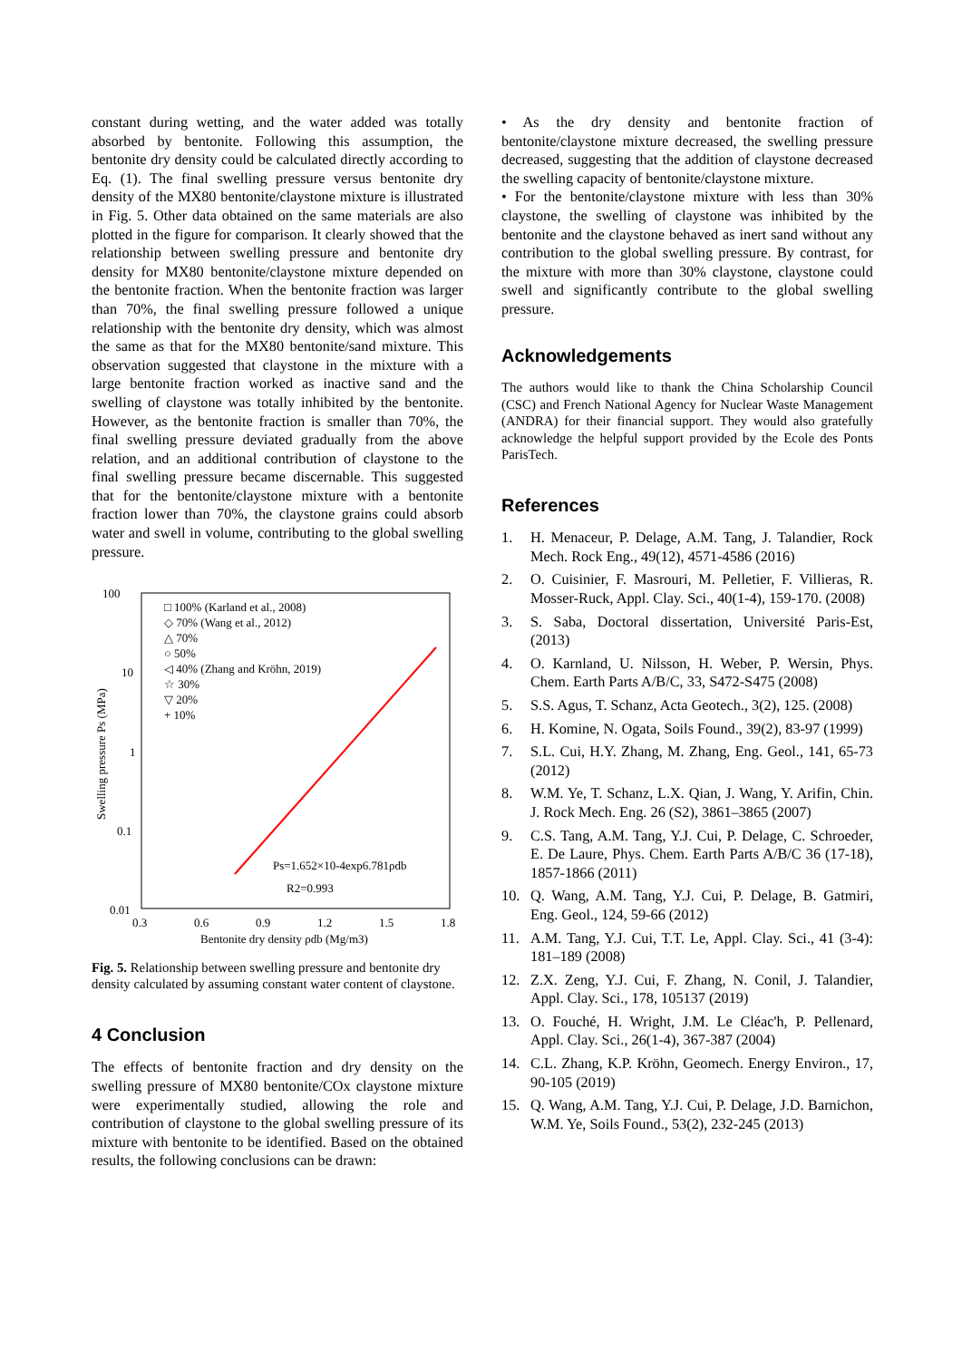constant during wetting, and the water added was totally absorbed by bentonite. Following this assumption, the bentonite dry density could be calculated directly according to Eq. (1). The final swelling pressure versus bentonite dry density of the MX80 bentonite/claystone mixture is illustrated in Fig. 5. Other data obtained on the same materials are also plotted in the figure for comparison. It clearly showed that the relationship between swelling pressure and bentonite dry density for MX80 bentonite/claystone mixture depended on the bentonite fraction. When the bentonite fraction was larger than 70%, the final swelling pressure followed a unique relationship with the bentonite dry density, which was almost the same as that for the MX80 bentonite/sand mixture. This observation suggested that claystone in the mixture with a large bentonite fraction worked as inactive sand and the swelling of claystone was totally inhibited by the bentonite. However, as the bentonite fraction is smaller than 70%, the final swelling pressure deviated gradually from the above relation, and an additional contribution of claystone to the final swelling pressure became discernable. This suggested that for the bentonite/claystone mixture with a bentonite fraction lower than 70%, the claystone grains could absorb water and swell in volume, contributing to the global swelling pressure.
100
10
1
0.1
0.01
0.3
0.6
0.9
1.2
1.5
1.8
Bentonite dry density ρdb (Mg/m3)
Swelling pressure Ps (MPa)
□ 100% (Karland et al., 2008)
◇ 70% (Wang et al., 2012)
△ 70%
○ 50%
◁ 40% (Zhang and Kröhn, 2019)
☆ 30%
▽ 20%
+ 10%
Ps=1.652×10-4exp6.781ρdb
R2=0.993
Fig. 5. Relationship between swelling pressure and bentonite dry density calculated by assuming constant water content of claystone.
4 Conclusion
The effects of bentonite fraction and dry density on the swelling pressure of MX80 bentonite/COx claystone mixture were experimentally studied, allowing the role and contribution of claystone to the global swelling pressure of its mixture with bentonite to be identified. Based on the obtained results, the following conclusions can be drawn:
• As the dry density and bentonite fraction of bentonite/claystone mixture decreased, the swelling pressure decreased, suggesting that the addition of claystone decreased the swelling capacity of bentonite/claystone mixture.
• For the bentonite/claystone mixture with less than 30% claystone, the swelling of claystone was inhibited by the bentonite and the claystone behaved as inert sand without any contribution to the global swelling pressure. By contrast, for the mixture with more than 30% claystone, claystone could swell and significantly contribute to the global swelling pressure.
Acknowledgements
The authors would like to thank the China Scholarship Council (CSC) and French National Agency for Nuclear Waste Management (ANDRA) for their financial support. They would also gratefully acknowledge the helpful support provided by the Ecole des Ponts ParisTech.
References
1. H. Menaceur, P. Delage, A.M. Tang, J. Talandier, Rock Mech. Rock Eng., 49(12), 4571-4586 (2016)
2. O. Cuisinier, F. Masrouri, M. Pelletier, F. Villieras, R. Mosser-Ruck, Appl. Clay. Sci., 40(1-4), 159-170. (2008)
3. S. Saba, Doctoral dissertation, Université Paris-Est, (2013)
4. O. Karnland, U. Nilsson, H. Weber, P. Wersin, Phys. Chem. Earth Parts A/B/C, 33, S472-S475 (2008)
5. S.S. Agus, T. Schanz, Acta Geotech., 3(2), 125. (2008)
6. H. Komine, N. Ogata, Soils Found., 39(2), 83-97 (1999)
7. S.L. Cui, H.Y. Zhang, M. Zhang, Eng. Geol., 141, 65-73 (2012)
8. W.M. Ye, T. Schanz, L.X. Qian, J. Wang, Y. Arifin, Chin. J. Rock Mech. Eng. 26 (S2), 3861–3865 (2007)
9. C.S. Tang, A.M. Tang, Y.J. Cui, P. Delage, C. Schroeder, E. De Laure, Phys. Chem. Earth Parts A/B/C 36 (17-18), 1857-1866 (2011)
10. Q. Wang, A.M. Tang, Y.J. Cui, P. Delage, B. Gatmiri, Eng. Geol., 124, 59-66 (2012)
11. A.M. Tang, Y.J. Cui, T.T. Le, Appl. Clay. Sci., 41 (3-4): 181–189 (2008)
12. Z.X. Zeng, Y.J. Cui, F. Zhang, N. Conil, J. Talandier, Appl. Clay. Sci., 178, 105137 (2019)
13. O. Fouché, H. Wright, J.M. Le Cléac'h, P. Pellenard, Appl. Clay. Sci., 26(1-4), 367-387 (2004)
14. C.L. Zhang, K.P. Kröhn, Geomech. Energy Environ., 17, 90-105 (2019)
15. Q. Wang, A.M. Tang, Y.J. Cui, P. Delage, J.D. Barnichon, W.M. Ye, Soils Found., 53(2), 232-245 (2013)